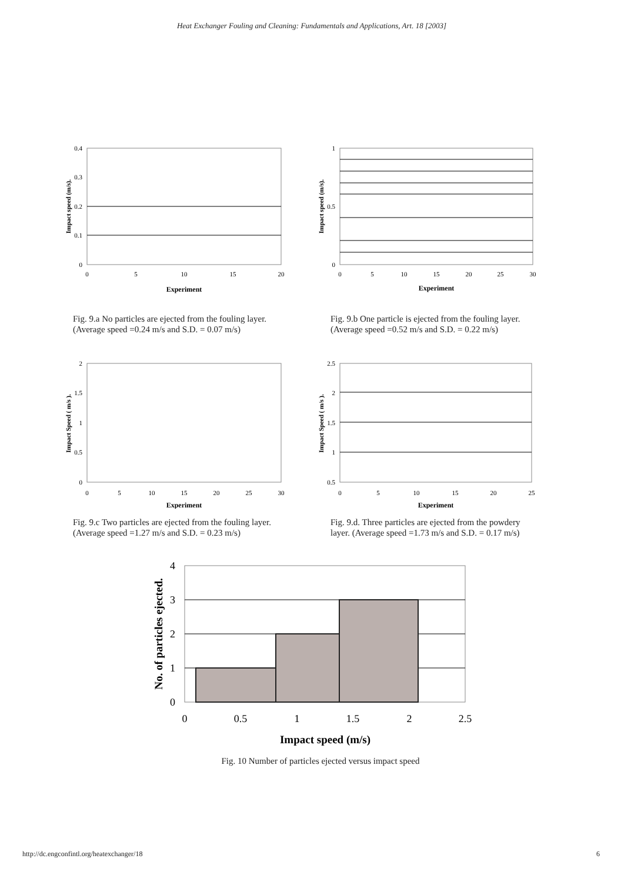Heat Exchanger Fouling and Cleaning: Fundamentals and Applications, Art. 18 [2003]
0.4
0.3
0.2
0.1
0
0
5
10
15
20
Experiment
Impact speed (m/s).
Fig. 9.a No particles are ejected from the fouling layer.
(Average speed =0.24 m/s and S.D. = 0.07 m/s)
1
0.5
0
0
5
10
15
20
25
30
Experiment
Impact speed (m/s).
Fig. 9.b One particle is ejected from the fouling layer.
(Average speed =0.52 m/s and S.D. = 0.22 m/s)
2
1.5
1
0.5
0
0
5
10
15
20
25
30
Experiment
Impact Speed ( m/s ).
Fig. 9.c Two particles are ejected from the fouling layer.
(Average speed =1.27 m/s and S.D. = 0.23 m/s)
2.5
2
1.5
1
0.5
0
5
10
15
20
25
Experiment
Impact Speed ( m/s ).
Fig. 9.d. Three particles are ejected from the powdery
layer. (Average speed =1.73 m/s and S.D. = 0.17 m/s)
4
3
2
1
0
0
0.5
1
1.5
2
2.5
Impact speed (m/s)
No. of particles ejected.
Fig. 10 Number of particles ejected versus impact speed
http://dc.engconfintl.org/heatexchanger/18 6